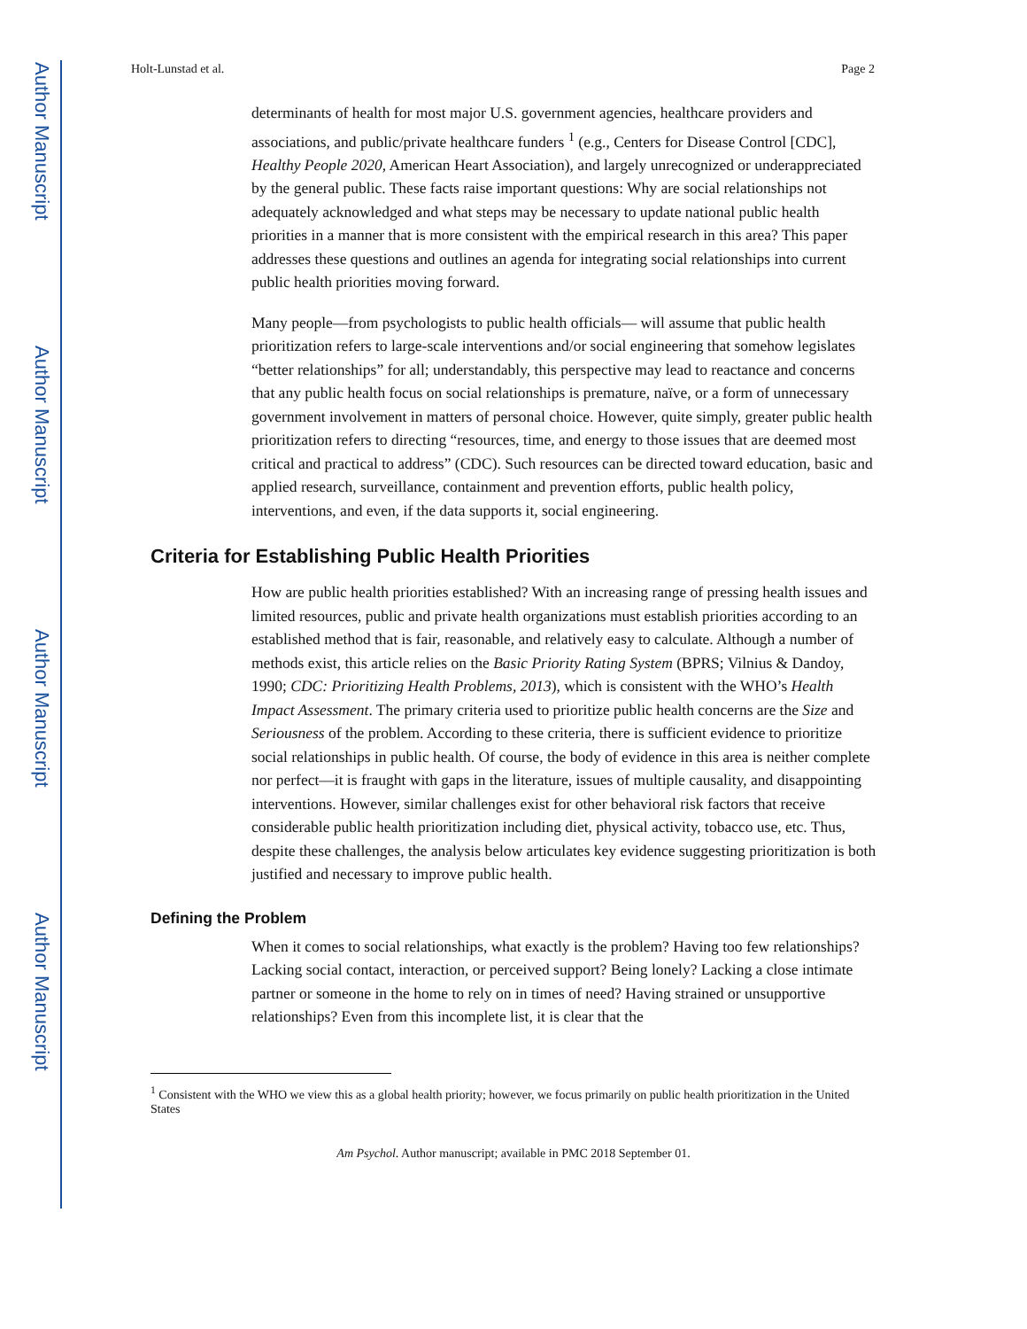Author Manuscript
Author Manuscript
Author Manuscript
Author Manuscript
Holt-Lunstad et al. Page 2
determinants of health for most major U.S. government agencies, healthcare providers and associations, and public/private healthcare funders <sup>1</sup> (e.g., Centers for Disease Control [CDC], Healthy People 2020, American Heart Association), and largely unrecognized or underappreciated by the general public. These facts raise important questions: Why are social relationships not adequately acknowledged and what steps may be necessary to update national public health priorities in a manner that is more consistent with the empirical research in this area? This paper addresses these questions and outlines an agenda for integrating social relationships into current public health priorities moving forward.
Many people—from psychologists to public health officials— will assume that public health prioritization refers to large-scale interventions and/or social engineering that somehow legislates “better relationships” for all; understandably, this perspective may lead to reactance and concerns that any public health focus on social relationships is premature, naïve, or a form of unnecessary government involvement in matters of personal choice. However, quite simply, greater public health prioritization refers to directing “resources, time, and energy to those issues that are deemed most critical and practical to address” (CDC). Such resources can be directed toward education, basic and applied research, surveillance, containment and prevention efforts, public health policy, interventions, and even, if the data supports it, social engineering.
Criteria for Establishing Public Health Priorities
How are public health priorities established? With an increasing range of pressing health issues and limited resources, public and private health organizations must establish priorities according to an established method that is fair, reasonable, and relatively easy to calculate. Although a number of methods exist, this article relies on the Basic Priority Rating System (BPRS; Vilnius & Dandoy, 1990; CDC: Prioritizing Health Problems, 2013), which is consistent with the WHO’s Health Impact Assessment. The primary criteria used to prioritize public health concerns are the Size and Seriousness of the problem. According to these criteria, there is sufficient evidence to prioritize social relationships in public health. Of course, the body of evidence in this area is neither complete nor perfect—it is fraught with gaps in the literature, issues of multiple causality, and disappointing interventions. However, similar challenges exist for other behavioral risk factors that receive considerable public health prioritization including diet, physical activity, tobacco use, etc. Thus, despite these challenges, the analysis below articulates key evidence suggesting prioritization is both justified and necessary to improve public health.
Defining the Problem
When it comes to social relationships, what exactly is the problem? Having too few relationships? Lacking social contact, interaction, or perceived support? Being lonely? Lacking a close intimate partner or someone in the home to rely on in times of need? Having strained or unsupportive relationships? Even from this incomplete list, it is clear that the
<sup>1</sup> Consistent with the WHO we view this as a global health priority; however, we focus primarily on public health prioritization in the United States
Am Psychol. Author manuscript; available in PMC 2018 September 01.